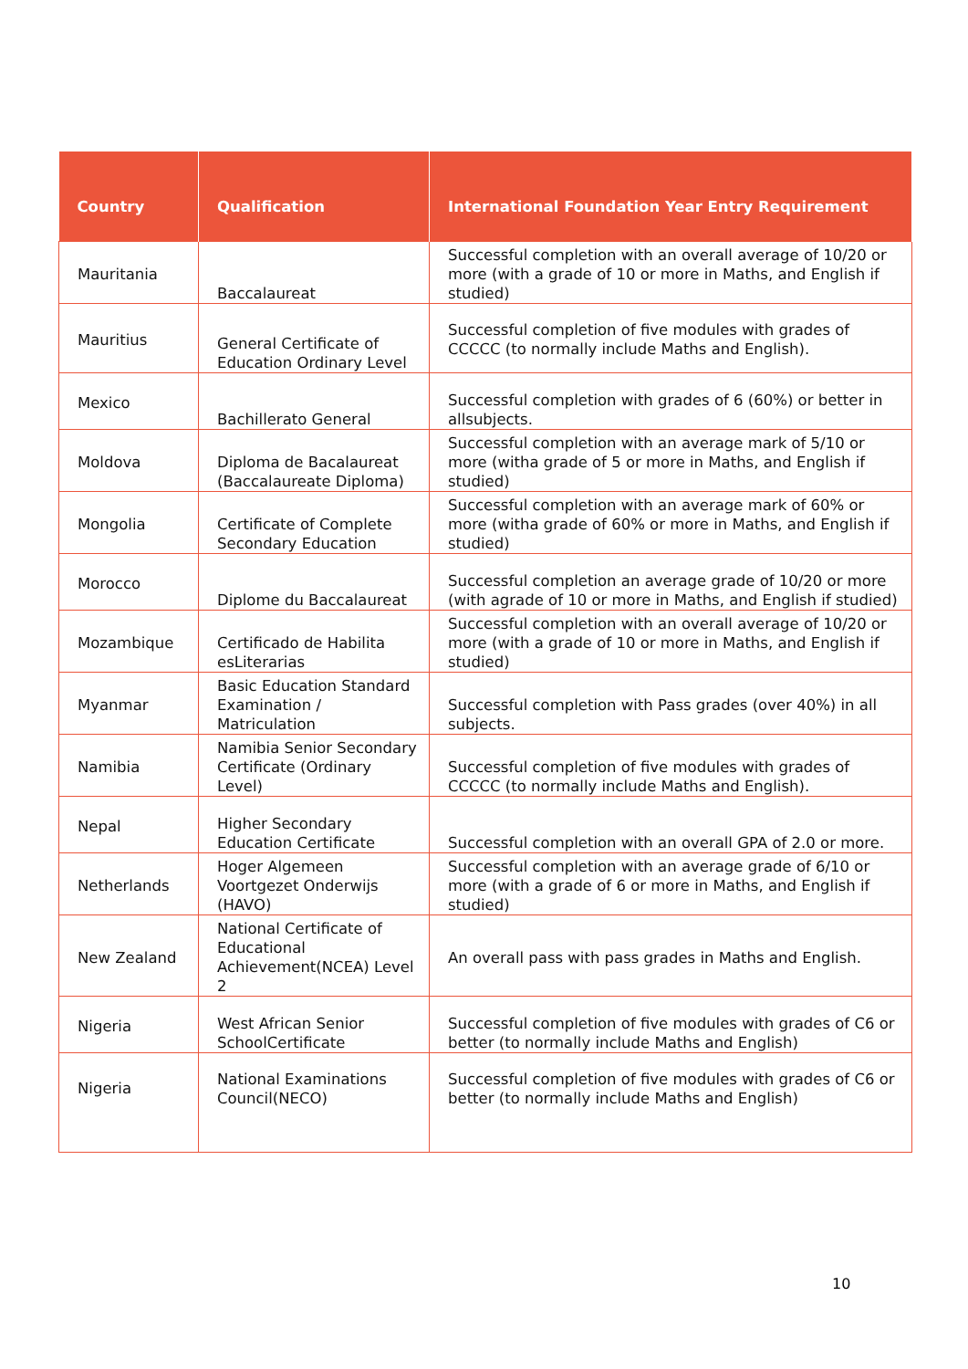| Country | Qualification | International Foundation Year Entry Requirement |
| --- | --- | --- |
| Mauritania | Baccalaureat | Successful completion with an overall average of 10/20 or more (with a grade of 10 or more in Maths, and English if studied) |
| Mauritius | General Certificate of Education Ordinary Level | Successful completion of five modules with grades of CCCCC (to normally include Maths and English). |
| Mexico | Bachillerato General | Successful completion with grades of 6 (60%) or better in allsubjects. |
| Moldova | Diploma de Bacalaureat (Baccalaureate Diploma) | Successful completion with an average mark of 5/10 or more (witha grade of 5 or more in Maths, and English if studied) |
| Mongolia | Certificate of Complete Secondary Education | Successful completion with an average mark of 60% or more (witha grade of 60% or more in Maths, and English if studied) |
| Morocco | Diplome du Baccalaureat | Successful completion an average grade of 10/20 or more (with agrade of 10 or more in Maths, and English if studied) |
| Mozambique | Certificado de Habilita esLiterarias | Successful completion with an overall average of 10/20 or more (with a grade of 10 or more in Maths, and English if studied) |
| Myanmar | Basic Education Standard Examination / Matriculation | Successful completion with Pass grades (over 40%) in all subjects. |
| Namibia | Namibia Senior Secondary Certificate (Ordinary Level) | Successful completion of five modules with grades of CCCCC (to normally include Maths and English). |
| Nepal | Higher Secondary Education Certificate | Successful completion with an overall GPA of 2.0 or more. |
| Netherlands | Hoger Algemeen Voortgezet Onderwijs (HAVO) | Successful completion with an average grade of 6/10 or more (with a grade of 6 or more in Maths, and English if studied) |
| New Zealand | National Certificate of Educational Achievement(NCEA) Level 2 | An overall pass with pass grades in Maths and English. |
| Nigeria | West African Senior SchoolCertificate | Successful completion of five modules with grades of C6 or better (to normally include Maths and English) |
| Nigeria | National Examinations Council(NECO) | Successful completion of five modules with grades of C6 or better (to normally include Maths and English) |
10